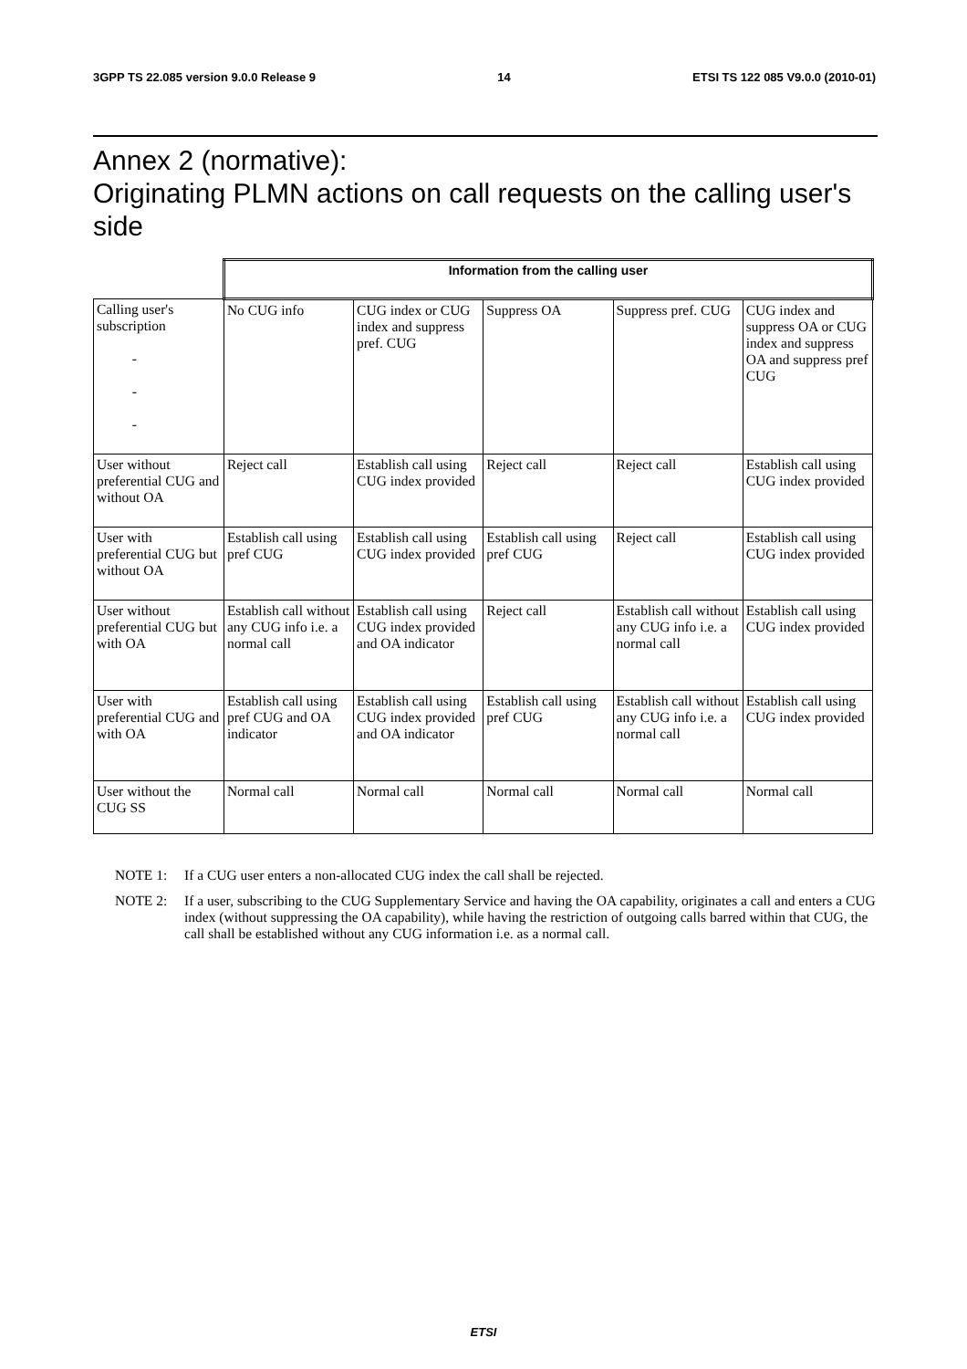3GPP TS 22.085 version 9.0.0 Release 9 14 ETSI TS 122 085 V9.0.0 (2010-01)
Annex 2 (normative):
Originating PLMN actions on call requests on the calling user's side
| | Information from the calling user | | | | |
| Calling user's subscription - - - | No CUG info | CUG index or CUG index and suppress pref. CUG | Suppress OA | Suppress pref. CUG | CUG index and suppress OA or CUG index and suppress OA and suppress pref CUG |
| User without preferential CUG and without OA | Reject call | Establish call using CUG index provided | Reject call | Reject call | Establish call using CUG index provided |
| User with preferential CUG but without OA | Establish call using pref CUG | Establish call using CUG index provided | Establish call using pref CUG | Reject call | Establish call using CUG index provided |
| User without preferential CUG but with OA | Establish call without any CUG info i.e. a normal call | Establish call using CUG index provided and OA indicator | Reject call | Establish call without any CUG info i.e. a normal call | Establish call using CUG index provided |
| User with preferential CUG and with OA | Establish call using pref CUG and OA indicator | Establish call using CUG index provided and OA indicator | Establish call using pref CUG | Establish call without any CUG info i.e. a normal call | Establish call using CUG index provided |
| User without the CUG SS | Normal call | Normal call | Normal call | Normal call | Normal call |
NOTE 1: If a CUG user enters a non-allocated CUG index the call shall be rejected.
NOTE 2: If a user, subscribing to the CUG Supplementary Service and having the OA capability, originates a call and enters a CUG index (without suppressing the OA capability), while having the restriction of outgoing calls barred within that CUG, the call shall be established without any CUG information i.e. as a normal call.
ETSI